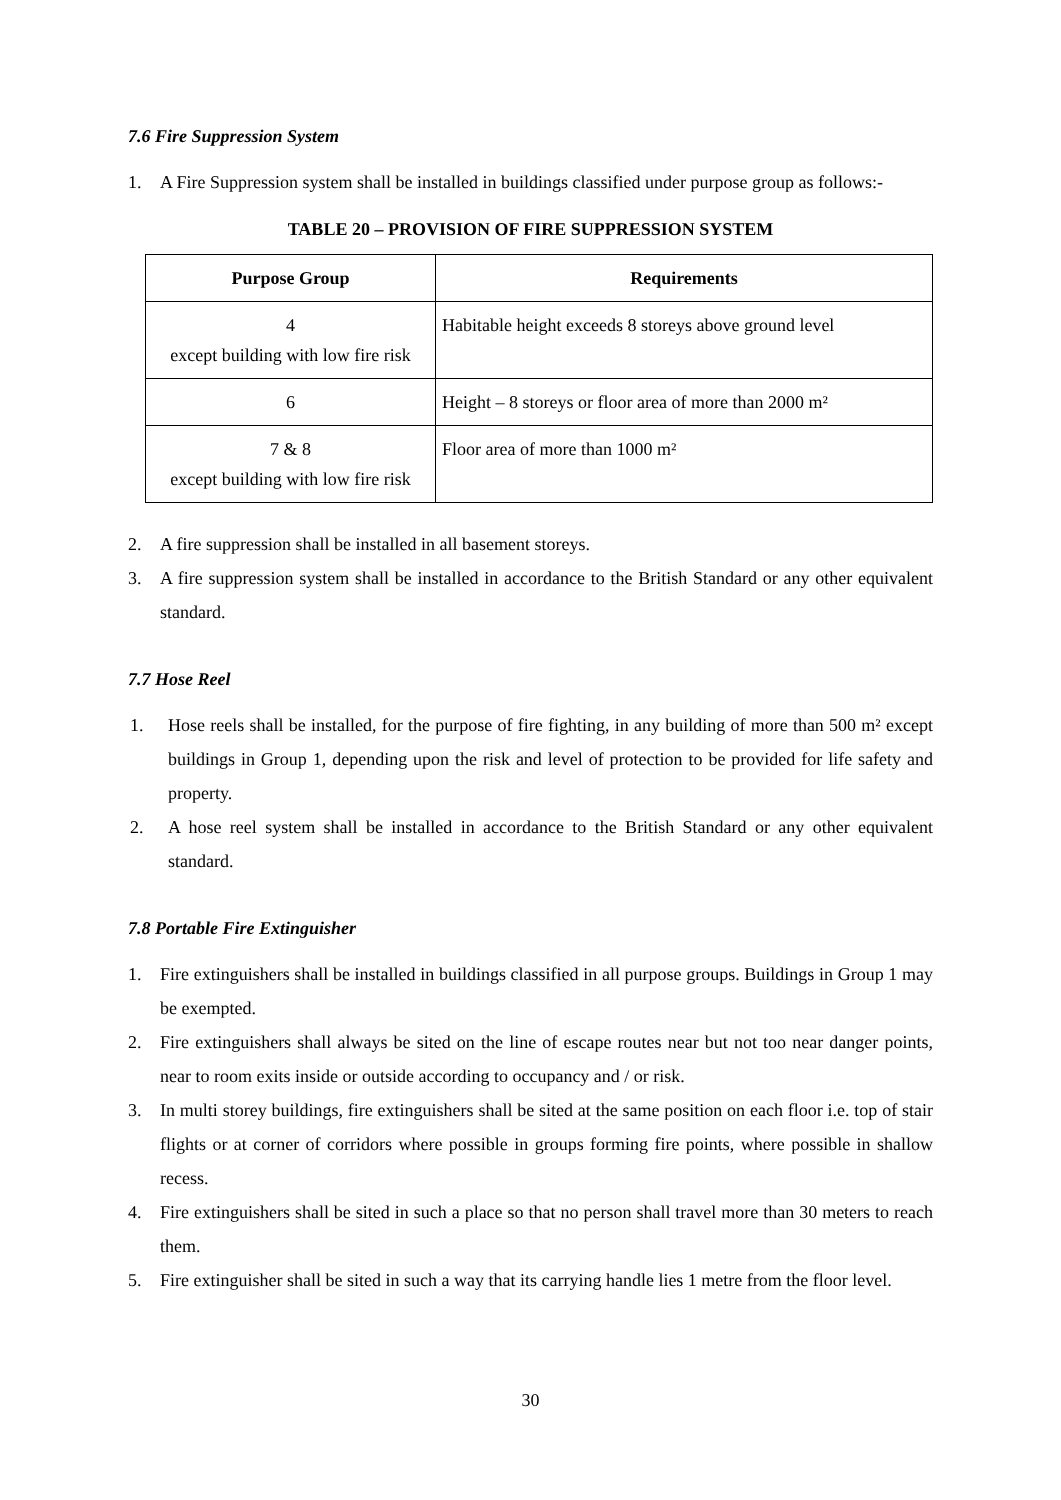7.6 Fire Suppression System
1. A Fire Suppression system shall be installed in buildings classified under purpose group as follows:-
TABLE 20 – PROVISION OF FIRE SUPPRESSION SYSTEM
| Purpose Group | Requirements |
| --- | --- |
| 4 except building with low fire risk | Habitable height exceeds 8 storeys above ground level |
| 6 | Height – 8 storeys or floor area of more than 2000 m² |
| 7 & 8 except building with low fire risk | Floor area of more than 1000 m² |
2. A fire suppression shall be installed in all basement storeys.
3. A fire suppression system shall be installed in accordance to the British Standard or any other equivalent standard.
7.7 Hose Reel
1. Hose reels shall be installed, for the purpose of fire fighting, in any building of more than 500 m² except buildings in Group 1, depending upon the risk and level of protection to be provided for life safety and property.
2. A hose reel system shall be installed in accordance to the British Standard or any other equivalent standard.
7.8 Portable Fire Extinguisher
1. Fire extinguishers shall be installed in buildings classified in all purpose groups. Buildings in Group 1 may be exempted.
2. Fire extinguishers shall always be sited on the line of escape routes near but not too near danger points, near to room exits inside or outside according to occupancy and / or risk.
3. In multi storey buildings, fire extinguishers shall be sited at the same position on each floor i.e. top of stair flights or at corner of corridors where possible in groups forming fire points, where possible in shallow recess.
4. Fire extinguishers shall be sited in such a place so that no person shall travel more than 30 meters to reach them.
5. Fire extinguisher shall be sited in such a way that its carrying handle lies 1 metre from the floor level.
30